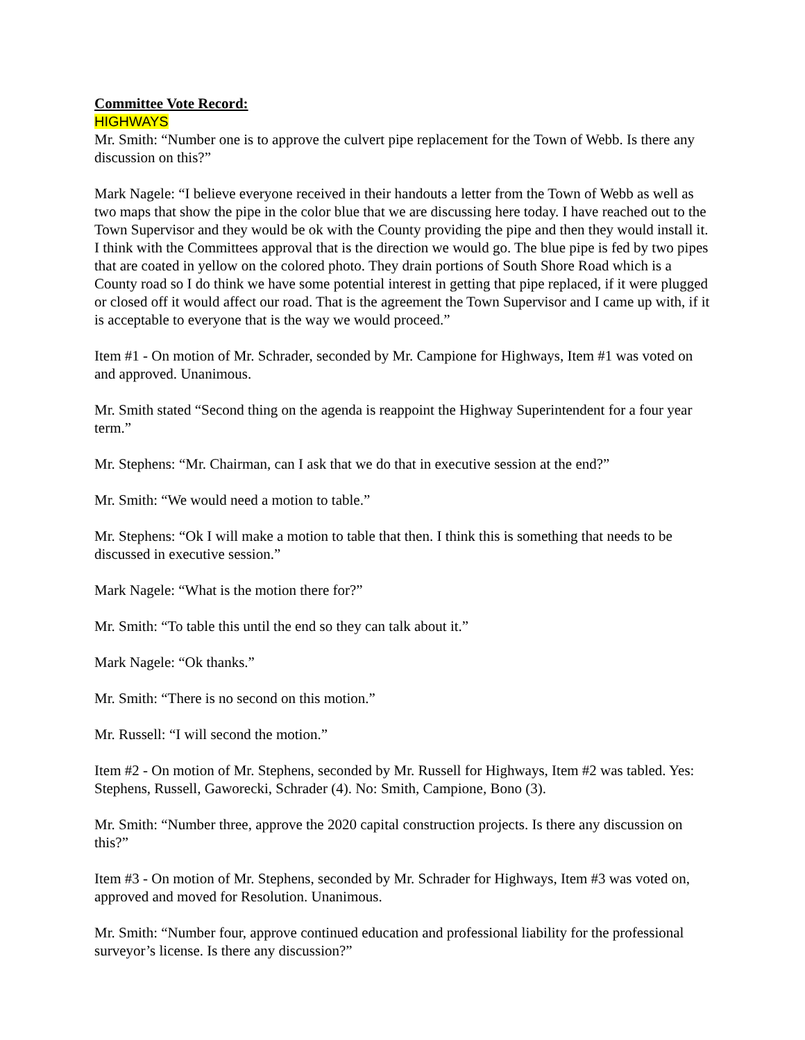Committee Vote Record:
HIGHWAYS
Mr. Smith: “Number one is to approve the culvert pipe replacement for the Town of Webb. Is there any discussion on this?”
Mark Nagele: “I believe everyone received in their handouts a letter from the Town of Webb as well as two maps that show the pipe in the color blue that we are discussing here today. I have reached out to the Town Supervisor and they would be ok with the County providing the pipe and then they would install it. I think with the Committees approval that is the direction we would go. The blue pipe is fed by two pipes that are coated in yellow on the colored photo. They drain portions of South Shore Road which is a County road so I do think we have some potential interest in getting that pipe replaced, if it were plugged or closed off it would affect our road. That is the agreement the Town Supervisor and I came up with, if it is acceptable to everyone that is the way we would proceed.”
Item #1 - On motion of Mr. Schrader, seconded by Mr. Campione for Highways, Item #1 was voted on and approved. Unanimous.
Mr. Smith stated “Second thing on the agenda is reappoint the Highway Superintendent for a four year term.”
Mr. Stephens: “Mr. Chairman, can I ask that we do that in executive session at the end?”
Mr. Smith: “We would need a motion to table.”
Mr. Stephens: “Ok I will make a motion to table that then. I think this is something that needs to be discussed in executive session.”
Mark Nagele: “What is the motion there for?”
Mr. Smith: “To table this until the end so they can talk about it.”
Mark Nagele: “Ok thanks.”
Mr. Smith: “There is no second on this motion.”
Mr. Russell: “I will second the motion.”
Item #2 - On motion of Mr. Stephens, seconded by Mr. Russell for Highways, Item #2 was tabled. Yes: Stephens, Russell, Gaworecki, Schrader (4). No: Smith, Campione, Bono (3).
Mr. Smith: “Number three, approve the 2020 capital construction projects. Is there any discussion on this?”
Item #3 - On motion of Mr. Stephens, seconded by Mr. Schrader for Highways, Item #3 was voted on, approved and moved for Resolution. Unanimous.
Mr. Smith: “Number four, approve continued education and professional liability for the professional surveyor’s license. Is there any discussion?”